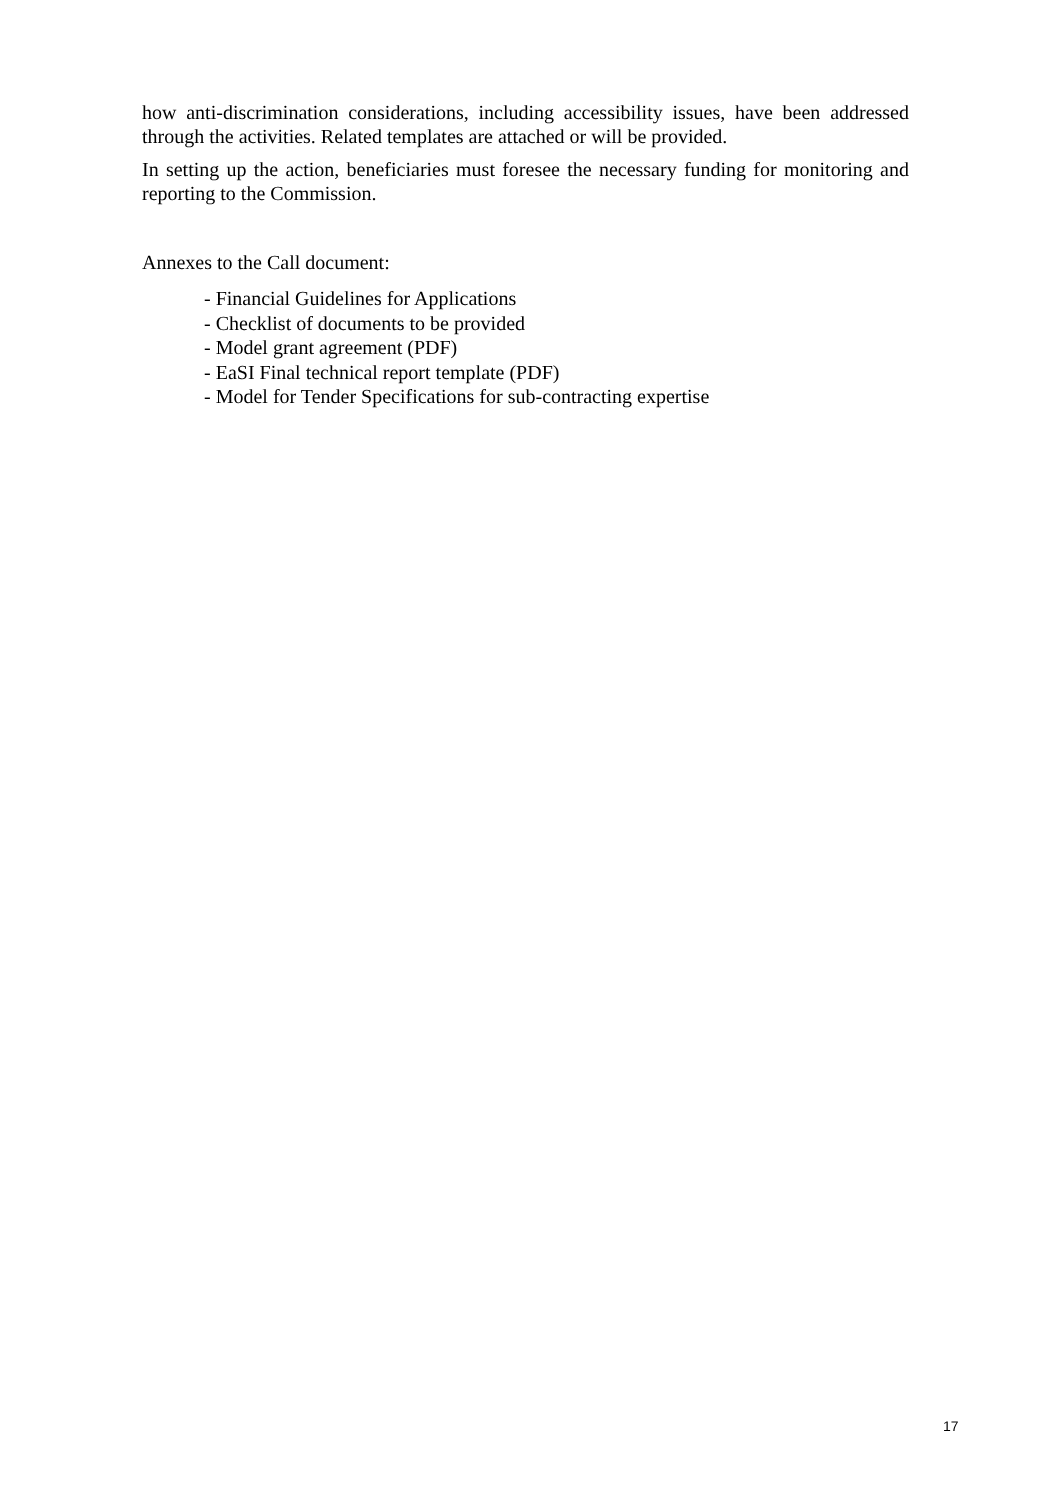how anti-discrimination considerations, including accessibility issues, have been addressed through the activities. Related templates are attached or will be provided.
In setting up the action, beneficiaries must foresee the necessary funding for monitoring and reporting to the Commission.
Annexes to the Call document:
- Financial Guidelines for Applications
- Checklist of documents to be provided
- Model grant agreement (PDF)
- EaSI Final technical report template (PDF)
- Model for Tender Specifications for sub-contracting expertise
17